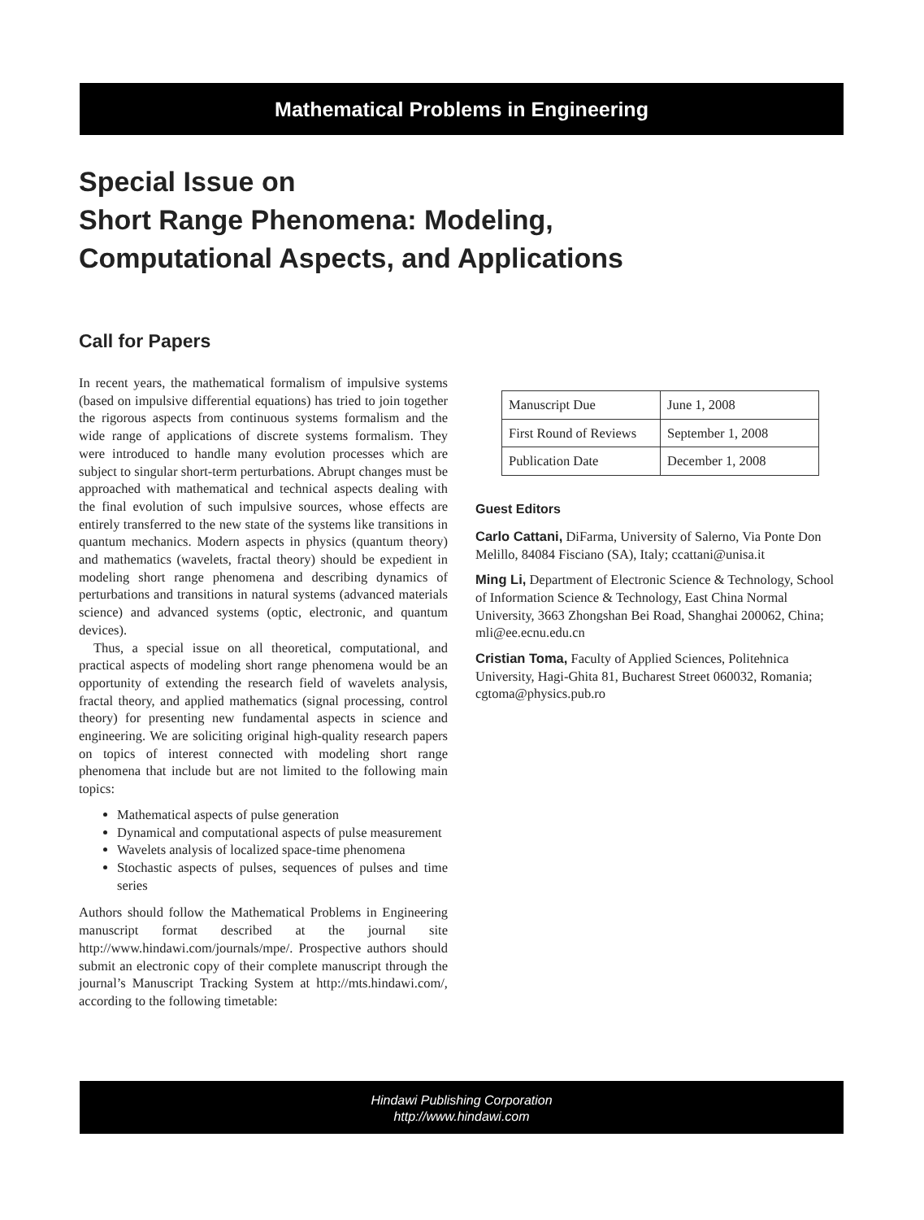Mathematical Problems in Engineering
Special Issue on
Short Range Phenomena: Modeling,
Computational Aspects, and Applications
Call for Papers
In recent years, the mathematical formalism of impulsive systems (based on impulsive differential equations) has tried to join together the rigorous aspects from continuous systems formalism and the wide range of applications of discrete systems formalism. They were introduced to handle many evolution processes which are subject to singular short-term perturbations. Abrupt changes must be approached with mathematical and technical aspects dealing with the final evolution of such impulsive sources, whose effects are entirely transferred to the new state of the systems like transitions in quantum mechanics. Modern aspects in physics (quantum theory) and mathematics (wavelets, fractal theory) should be expedient in modeling short range phenomena and describing dynamics of perturbations and transitions in natural systems (advanced materials science) and advanced systems (optic, electronic, and quantum devices).
Thus, a special issue on all theoretical, computational, and practical aspects of modeling short range phenomena would be an opportunity of extending the research field of wavelets analysis, fractal theory, and applied mathematics (signal processing, control theory) for presenting new fundamental aspects in science and engineering. We are soliciting original high-quality research papers on topics of interest connected with modeling short range phenomena that include but are not limited to the following main topics:
Mathematical aspects of pulse generation
Dynamical and computational aspects of pulse measurement
Wavelets analysis of localized space-time phenomena
Stochastic aspects of pulses, sequences of pulses and time series
Authors should follow the Mathematical Problems in Engineering manuscript format described at the journal site http://www.hindawi.com/journals/mpe/. Prospective authors should submit an electronic copy of their complete manuscript through the journal’s Manuscript Tracking System at http://mts.hindawi.com/, according to the following timetable:
| Manuscript Due | June 1, 2008 |
| First Round of Reviews | September 1, 2008 |
| Publication Date | December 1, 2008 |
Guest Editors
Carlo Cattani, DiFarma, University of Salerno, Via Ponte Don Melillo, 84084 Fisciano (SA), Italy; ccattani@unisa.it
Ming Li, Department of Electronic Science & Technology, School of Information Science & Technology, East China Normal University, 3663 Zhongshan Bei Road, Shanghai 200062, China; mli@ee.ecnu.edu.cn
Cristian Toma, Faculty of Applied Sciences, Politehnica University, Hagi-Ghita 81, Bucharest Street 060032, Romania; cgtoma@physics.pub.ro
Hindawi Publishing Corporation
http://www.hindawi.com